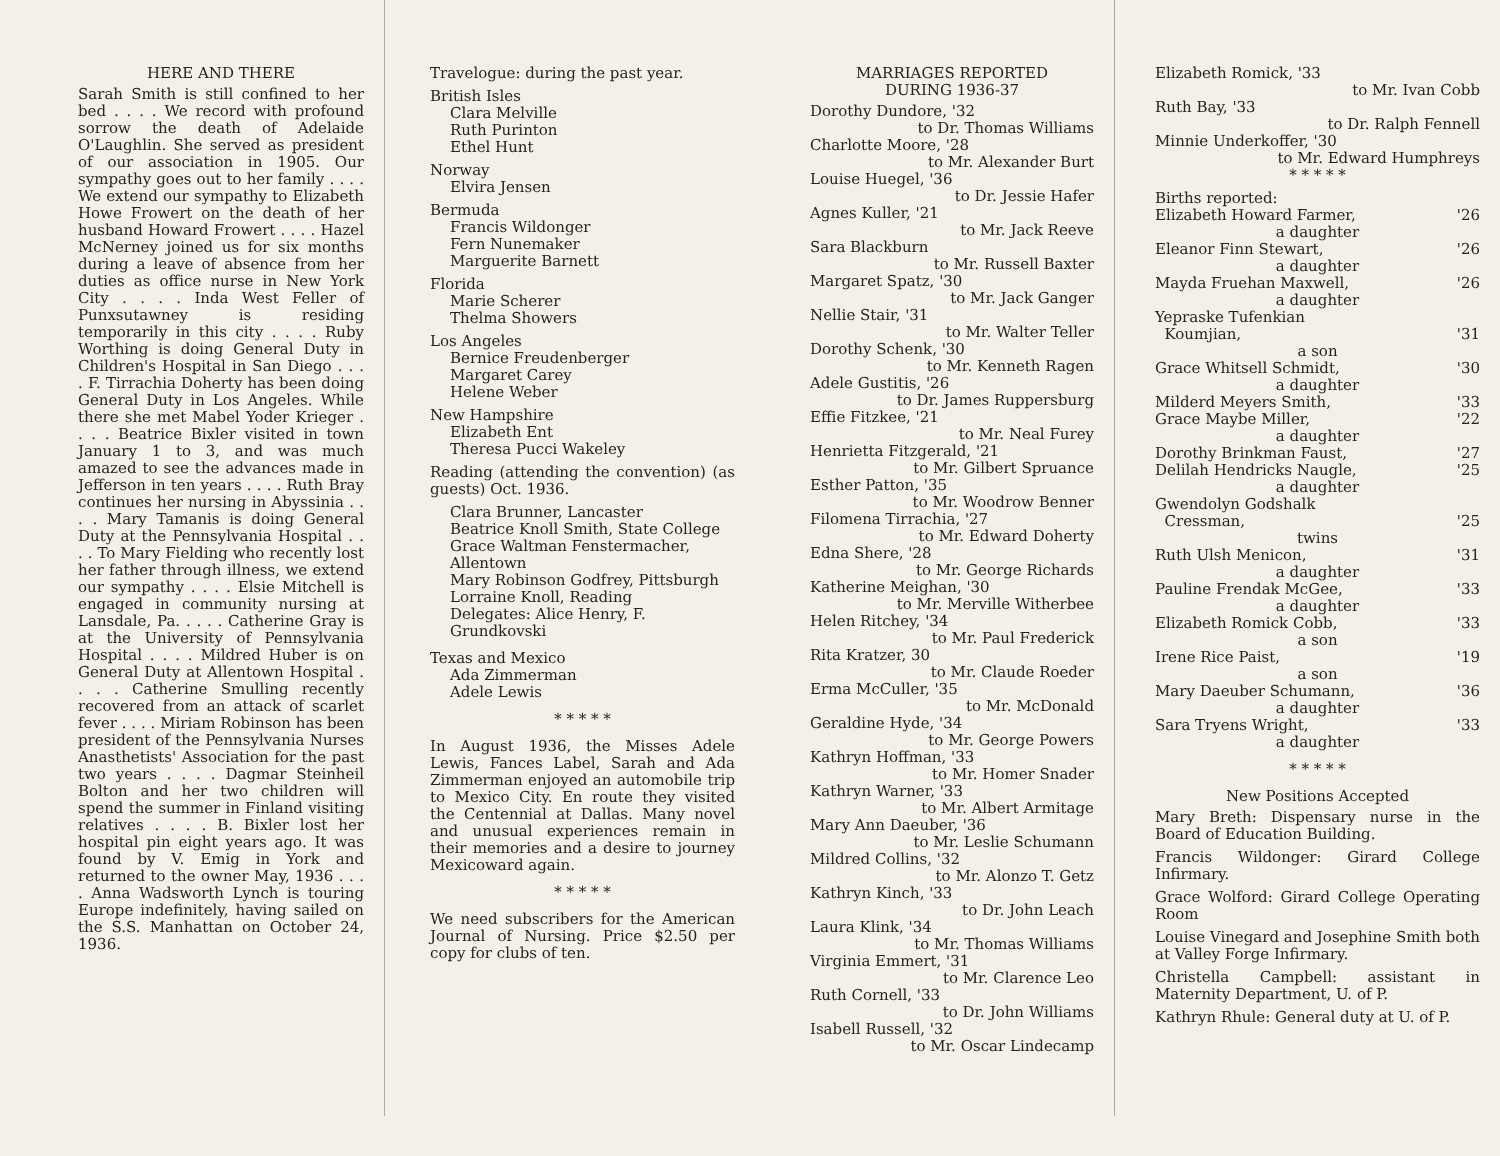HERE AND THERE
Sarah Smith is still confined to her bed . . . . We record with profound sorrow the death of Adelaide O'Laughlin. She served as president of our association in 1905. Our sympathy goes out to her family . . . . We extend our sympathy to Elizabeth Howe Frowert on the death of her husband Howard Frowert . . . . Hazel McNerney joined us for six months during a leave of absence from her duties as office nurse in New York City . . . . Inda West Feller of Punxsutawney is residing temporarily in this city . . . . Ruby Worthing is doing General Duty in Children's Hospital in San Diego . . . . F. Tirrachia Doherty has been doing General Duty in Los Angeles. While there she met Mabel Yoder Krieger . . . . Beatrice Bixler visited in town January 1 to 3, and was much amazed to see the advances made in Jefferson in ten years . . . . Ruth Bray continues her nursing in Abyssinia . . . . Mary Tamanis is doing General Duty at the Pennsylvania Hospital . . . . To Mary Fielding who recently lost her father through illness, we extend our sympathy . . . . Elsie Mitchell is engaged in community nursing at Lansdale, Pa. . . . . Catherine Gray is at the University of Pennsylvania Hospital . . . . Mildred Huber is on General Duty at Allentown Hospital . . . . Catherine Smulling recently recovered from an attack of scarlet fever . . . . Miriam Robinson has been president of the Pennsylvania Nurses Anasthetists' Association for the past two years . . . . Dagmar Steinheil Bolton and her two children will spend the summer in Finland visiting relatives . . . . B. Bixler lost her hospital pin eight years ago. It was found by V. Emig in York and returned to the owner May, 1936 . . . . Anna Wadsworth Lynch is touring Europe indefinitely, having sailed on the S.S. Manhattan on October 24, 1936.
Travelogue: during the past year.
British Isles
Clara Melville
Ruth Purinton
Ethel Hunt
Norway
Elvira Jensen
Bermuda
Francis Wildonger
Fern Nunemaker
Marguerite Barnett
Florida
Marie Scherer
Thelma Showers
Los Angeles
Bernice Freudenberger
Margaret Carey
Helene Weber
New Hampshire
Elizabeth Ent
Theresa Pucci Wakeley
Reading (attending the convention) (as guests) Oct. 1936.
Clara Brunner, Lancaster
Beatrice Knoll Smith, State College
Grace Waltman Fenstermacher, Allentown
Mary Robinson Godfrey, Pittsburgh
Lorraine Knoll, Reading
Delegates: Alice Henry, F. Grundkovski
Texas and Mexico
Ada Zimmerman
Adele Lewis
* * * * *
In August 1936, the Misses Adele Lewis, Fances Label, Sarah and Ada Zimmerman enjoyed an automobile trip to Mexico City. En route they visited the Centennial at Dallas. Many novel and unusual experiences remain in their memories and a desire to journey Mexicoward again.
* * * * *
We need subscribers for the American Journal of Nursing. Price $2.50 per copy for clubs of ten.
MARRIAGES REPORTED
DURING 1936-37
Dorothy Dundore, '32
to Dr. Thomas Williams
Charlotte Moore, '28
to Mr. Alexander Burt
Louise Huegel, '36
to Dr. Jessie Hafer
Agnes Kuller, '21
to Mr. Jack Reeve
Sara Blackburn
to Mr. Russell Baxter
Margaret Spatz, '30
to Mr. Jack Ganger
Nellie Stair, '31
to Mr. Walter Teller
Dorothy Schenk, '30
to Mr. Kenneth Ragen
Adele Gustitis, '26
to Dr. James Ruppersburg
Effie Fitzkee, '21
to Mr. Neal Furey
Henrietta Fitzgerald, '21
to Mr. Gilbert Spruance
Esther Patton, '35
to Mr. Woodrow Benner
Filomena Tirrachia, '27
to Mr. Edward Doherty
Edna Shere, '28
to Mr. George Richards
Katherine Meighan, '30
to Mr. Merville Witherbee
Helen Ritchey, '34
to Mr. Paul Frederick
Rita Kratzer, 30
to Mr. Claude Roeder
Erma McCuller, '35
to Mr. McDonald
Geraldine Hyde, '34
to Mr. George Powers
Kathryn Hoffman, '33
to Mr. Homer Snader
Kathryn Warner, '33
to Mr. Albert Armitage
Mary Ann Daeuber, '36
to Mr. Leslie Schumann
Mildred Collins, '32
to Mr. Alonzo T. Getz
Kathryn Kinch, '33
to Dr. John Leach
Laura Klink, '34
to Mr. Thomas Williams
Virginia Emmert, '31
to Mr. Clarence Leo
Ruth Cornell, '33
to Dr. John Williams
Isabell Russell, '32
to Mr. Oscar Lindecamp
Elizabeth Romick, '33
to Mr. Ivan Cobb
Ruth Bay, '33
to Dr. Ralph Fennell
Minnie Underkoffer, '30
to Mr. Edward Humphreys
* * * * *
Births reported:
Elizabeth Howard Farmer, '26
a daughter
Eleanor Finn Stewart, '26
a daughter
Mayda Fruehan Maxwell, '26
a daughter
Yepraske Tufenkian
Koumjian, '31
a son
Grace Whitsell Schmidt, '30
a daughter
Milderd Meyers Smith, '33
Grace Maybe Miller, '22
a daughter
Dorothy Brinkman Faust, '27
Delilah Hendricks Naugle, '25
a daughter
Gwendolyn Godshalk
Cressman, '25
twins
Ruth Ulsh Menicon, '31
a daughter
Pauline Frendak McGee, '33
a daughter
Elizabeth Romick Cobb, '33
a son
Irene Rice Paist, '19
a son
Mary Daeuber Schumann, '36
a daughter
Sara Tryens Wright, '33
a daughter
* * * * *
New Positions Accepted
Mary Breth: Dispensary nurse in the Board of Education Building.
Francis Wildonger: Girard College Infirmary.
Grace Wolford: Girard College Operating Room
Louise Vinegard and Josephine Smith both at Valley Forge Infirmary.
Christella Campbell: assistant in Maternity Department, U. of P.
Kathryn Rhule: General duty at U. of P.